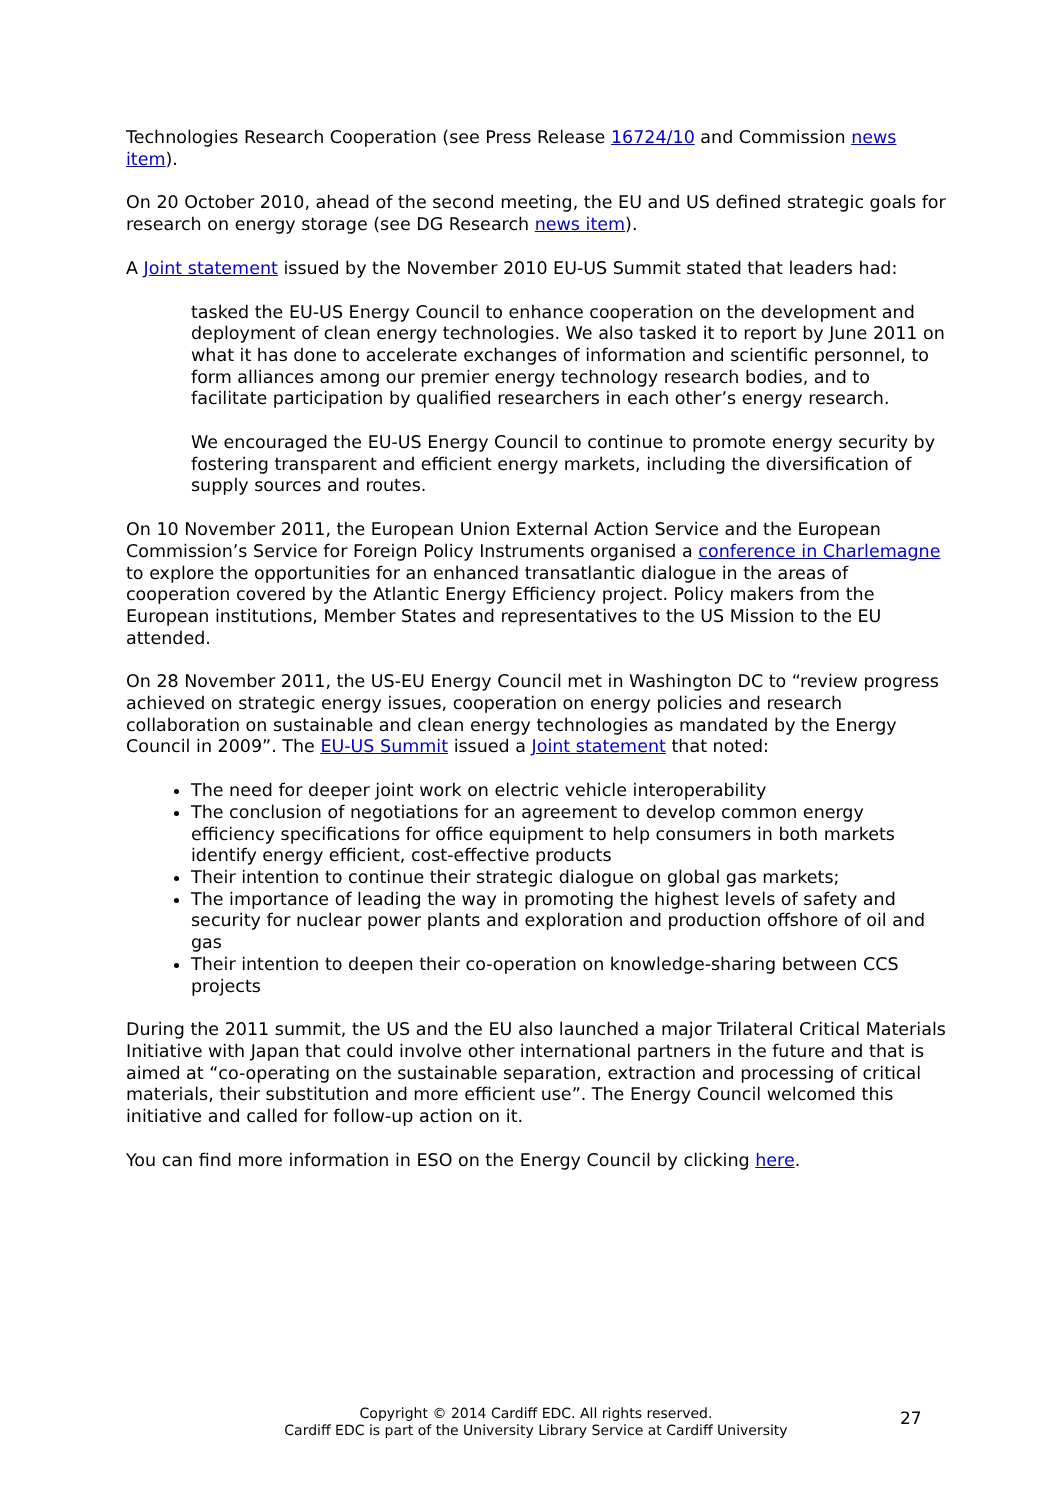Technologies Research Cooperation (see Press Release 16724/10 and Commission news item).
On 20 October 2010, ahead of the second meeting, the EU and US defined strategic goals for research on energy storage (see DG Research news item).
A Joint statement issued by the November 2010 EU-US Summit stated that leaders had:
tasked the EU-US Energy Council to enhance cooperation on the development and deployment of clean energy technologies. We also tasked it to report by June 2011 on what it has done to accelerate exchanges of information and scientific personnel, to form alliances among our premier energy technology research bodies, and to facilitate participation by qualified researchers in each other’s energy research.
We encouraged the EU-US Energy Council to continue to promote energy security by fostering transparent and efficient energy markets, including the diversification of supply sources and routes.
On 10 November 2011, the European Union External Action Service and the European Commission’s Service for Foreign Policy Instruments organised a conference in Charlemagne to explore the opportunities for an enhanced transatlantic dialogue in the areas of cooperation covered by the Atlantic Energy Efficiency project. Policy makers from the European institutions, Member States and representatives to the US Mission to the EU attended.
On 28 November 2011, the US-EU Energy Council met in Washington DC to “review progress achieved on strategic energy issues, cooperation on energy policies and research collaboration on sustainable and clean energy technologies as mandated by the Energy Council in 2009”. The EU-US Summit issued a Joint statement that noted:
The need for deeper joint work on electric vehicle interoperability
The conclusion of negotiations for an agreement to develop common energy efficiency specifications for office equipment to help consumers in both markets identify energy efficient, cost-effective products
Their intention to continue their strategic dialogue on global gas markets;
The importance of leading the way in promoting the highest levels of safety and security for nuclear power plants and exploration and production offshore of oil and gas
Their intention to deepen their co-operation on knowledge-sharing between CCS projects
During the 2011 summit, the US and the EU also launched a major Trilateral Critical Materials Initiative with Japan that could involve other international partners in the future and that is aimed at “co-operating on the sustainable separation, extraction and processing of critical materials, their substitution and more efficient use”. The Energy Council welcomed this initiative and called for follow-up action on it.
You can find more information in ESO on the Energy Council by clicking here.
Copyright © 2014 Cardiff EDC. All rights reserved.
Cardiff EDC is part of the University Library Service at Cardiff University
27